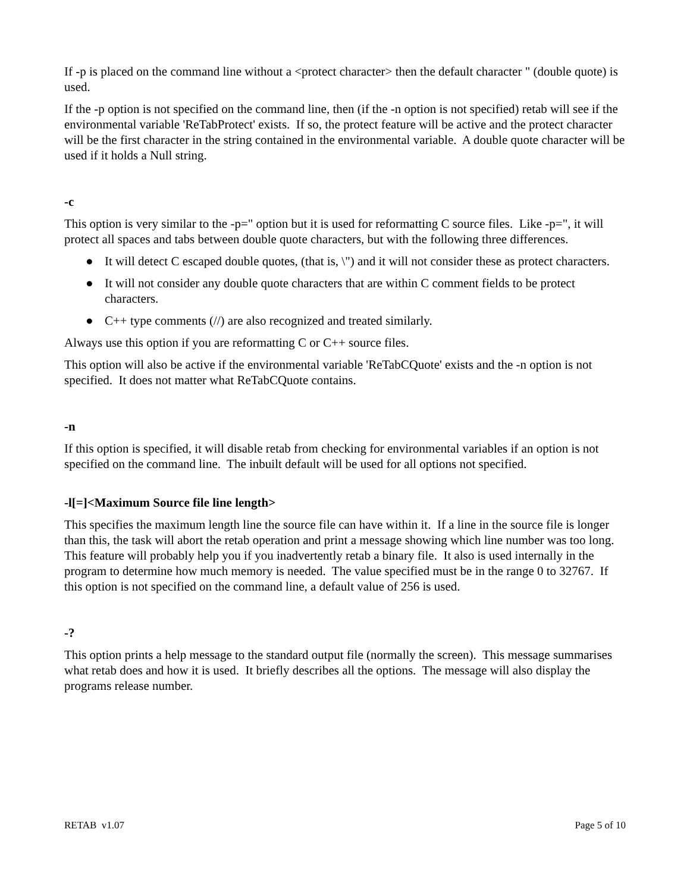If -p is placed on the command line without a <protect character> then the default character " (double quote) is used.
If the -p option is not specified on the command line, then (if the -n option is not specified) retab will see if the environmental variable 'ReTabProtect' exists. If so, the protect feature will be active and the protect character will be the first character in the string contained in the environmental variable. A double quote character will be used if it holds a Null string.
-c
This option is very similar to the -p=" option but it is used for reformatting C source files. Like -p=", it will protect all spaces and tabs between double quote characters, but with the following three differences.
● It will detect C escaped double quotes, (that is, \") and it will not consider these as protect characters.
● It will not consider any double quote characters that are within C comment fields to be protect characters.
● C++ type comments (//) are also recognized and treated similarly.
Always use this option if you are reformatting C or C++ source files.
This option will also be active if the environmental variable 'ReTabCQuote' exists and the -n option is not specified. It does not matter what ReTabCQuote contains.
-n
If this option is specified, it will disable retab from checking for environmental variables if an option is not specified on the command line. The inbuilt default will be used for all options not specified.
-l[=]<Maximum Source file line length>
This specifies the maximum length line the source file can have within it. If a line in the source file is longer than this, the task will abort the retab operation and print a message showing which line number was too long. This feature will probably help you if you inadvertently retab a binary file. It also is used internally in the program to determine how much memory is needed. The value specified must be in the range 0 to 32767. If this option is not specified on the command line, a default value of 256 is used.
-?
This option prints a help message to the standard output file (normally the screen). This message summarises what retab does and how it is used. It briefly describes all the options. The message will also display the programs release number.
RETAB v1.07 Page 5 of 10